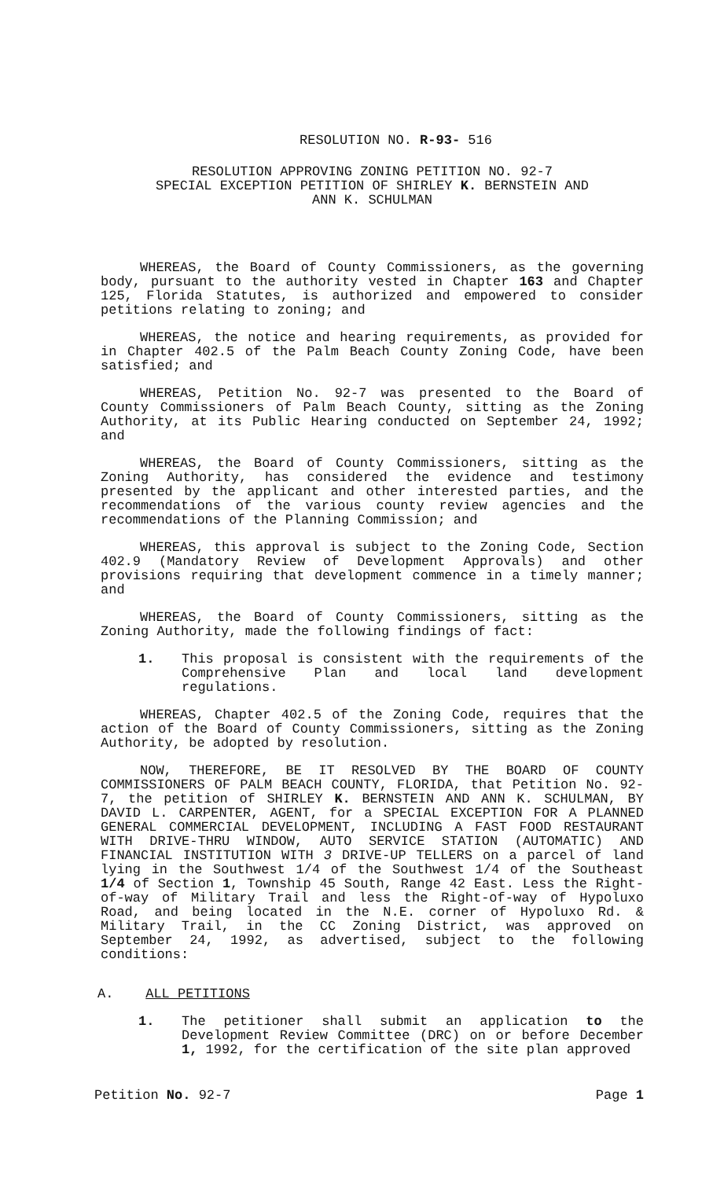RESOLUTION NO. R-93- 516
RESOLUTION APPROVING ZONING PETITION NO. 92-7
SPECIAL EXCEPTION PETITION OF SHIRLEY K. BERNSTEIN AND
ANN K. SCHULMAN
WHEREAS, the Board of County Commissioners, as the governing body, pursuant to the authority vested in Chapter 163 and Chapter 125, Florida Statutes, is authorized and empowered to consider petitions relating to zoning; and
WHEREAS, the notice and hearing requirements, as provided for in Chapter 402.5 of the Palm Beach County Zoning Code, have been satisfied; and
WHEREAS, Petition No. 92-7 was presented to the Board of County Commissioners of Palm Beach County, sitting as the Zoning Authority, at its Public Hearing conducted on September 24, 1992; and
WHEREAS, the Board of County Commissioners, sitting as the Zoning Authority, has considered the evidence and testimony presented by the applicant and other interested parties, and the recommendations of the various county review agencies and the recommendations of the Planning Commission; and
WHEREAS, this approval is subject to the Zoning Code, Section 402.9 (Mandatory Review of Development Approvals) and other provisions requiring that development commence in a timely manner; and
WHEREAS, the Board of County Commissioners, sitting as the Zoning Authority, made the following findings of fact:
1. This proposal is consistent with the requirements of the Comprehensive Plan and local land development regulations.
WHEREAS, Chapter 402.5 of the Zoning Code, requires that the action of the Board of County Commissioners, sitting as the Zoning Authority, be adopted by resolution.
NOW, THEREFORE, BE IT RESOLVED BY THE BOARD OF COUNTY COMMISSIONERS OF PALM BEACH COUNTY, FLORIDA, that Petition No. 92-7, the petition of SHIRLEY K. BERNSTEIN AND ANN K. SCHULMAN, BY DAVID L. CARPENTER, AGENT, for a SPECIAL EXCEPTION FOR A PLANNED GENERAL COMMERCIAL DEVELOPMENT, INCLUDING A FAST FOOD RESTAURANT WITH DRIVE-THRU WINDOW, AUTO SERVICE STATION (AUTOMATIC) AND FINANCIAL INSTITUTION WITH 3 DRIVE-UP TELLERS on a parcel of land lying in the Southwest 1/4 of the Southwest 1/4 of the Southeast 1/4 of Section 1, Township 45 South, Range 42 East. Less the Right-of-way of Military Trail and less the Right-of-way of Hypoluxo Road, and being located in the N.E. corner of Hypoluxo Rd. & Military Trail, in the CC Zoning District, was approved on September 24, 1992, as advertised, subject to the following conditions:
A. ALL PETITIONS
1. The petitioner shall submit an application to the Development Review Committee (DRC) on or before December 1, 1992, for the certification of the site plan approved
Petition No. 92-7 Page 1